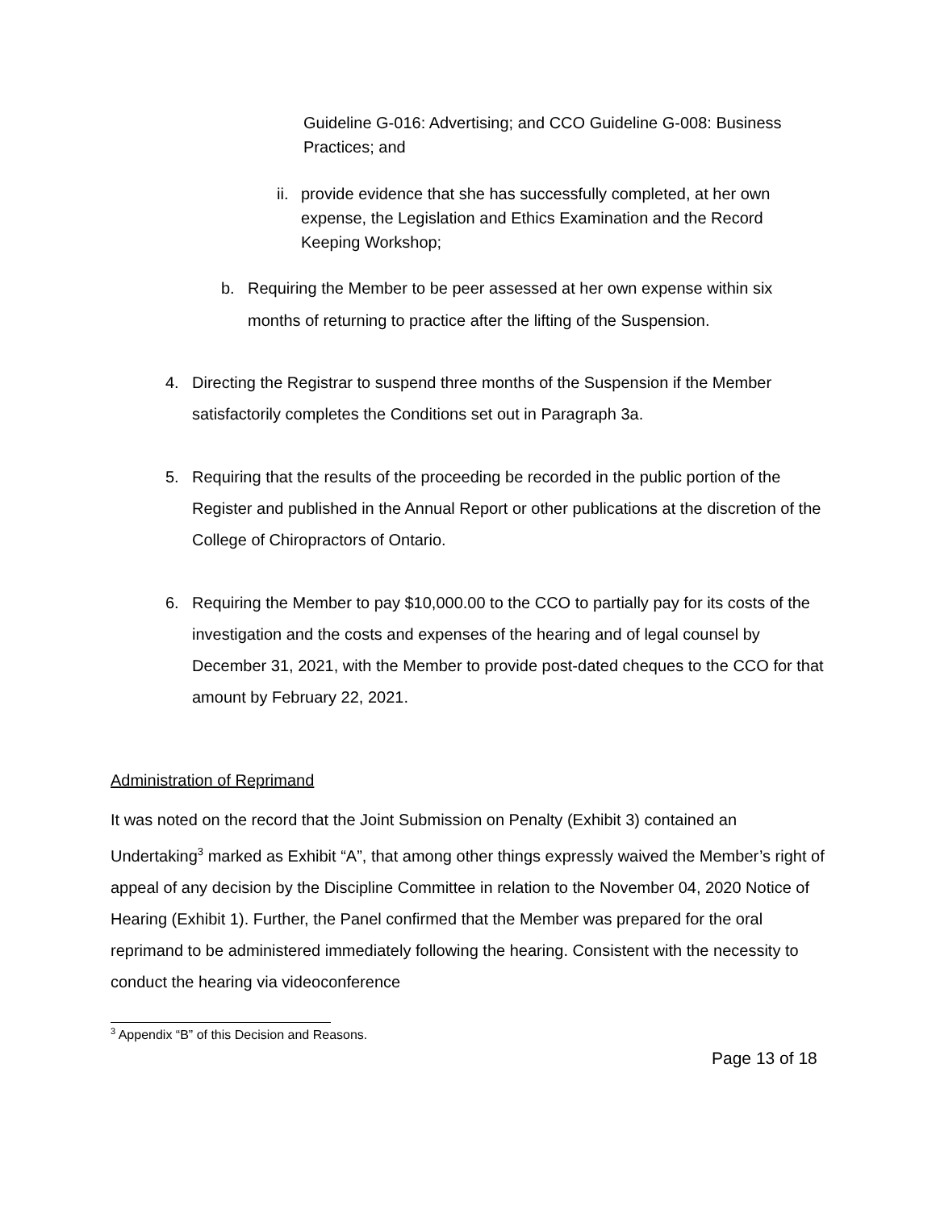Guideline G-016: Advertising; and CCO Guideline G-008: Business Practices; and
ii. provide evidence that she has successfully completed, at her own expense, the Legislation and Ethics Examination and the Record Keeping Workshop;
b. Requiring the Member to be peer assessed at her own expense within six months of returning to practice after the lifting of the Suspension.
4. Directing the Registrar to suspend three months of the Suspension if the Member satisfactorily completes the Conditions set out in Paragraph 3a.
5. Requiring that the results of the proceeding be recorded in the public portion of the Register and published in the Annual Report or other publications at the discretion of the College of Chiropractors of Ontario.
6. Requiring the Member to pay $10,000.00 to the CCO to partially pay for its costs of the investigation and the costs and expenses of the hearing and of legal counsel by December 31, 2021, with the Member to provide post-dated cheques to the CCO for that amount by February 22, 2021.
Administration of Reprimand
It was noted on the record that the Joint Submission on Penalty (Exhibit 3) contained an Undertaking<sup>3</sup> marked as Exhibit “A”, that among other things expressly waived the Member’s right of appeal of any decision by the Discipline Committee in relation to the November 04, 2020 Notice of Hearing (Exhibit 1). Further, the Panel confirmed that the Member was prepared for the oral reprimand to be administered immediately following the hearing. Consistent with the necessity to conduct the hearing via videoconference
<sup>3</sup> Appendix “B” of this Decision and Reasons.
Page 13 of 18